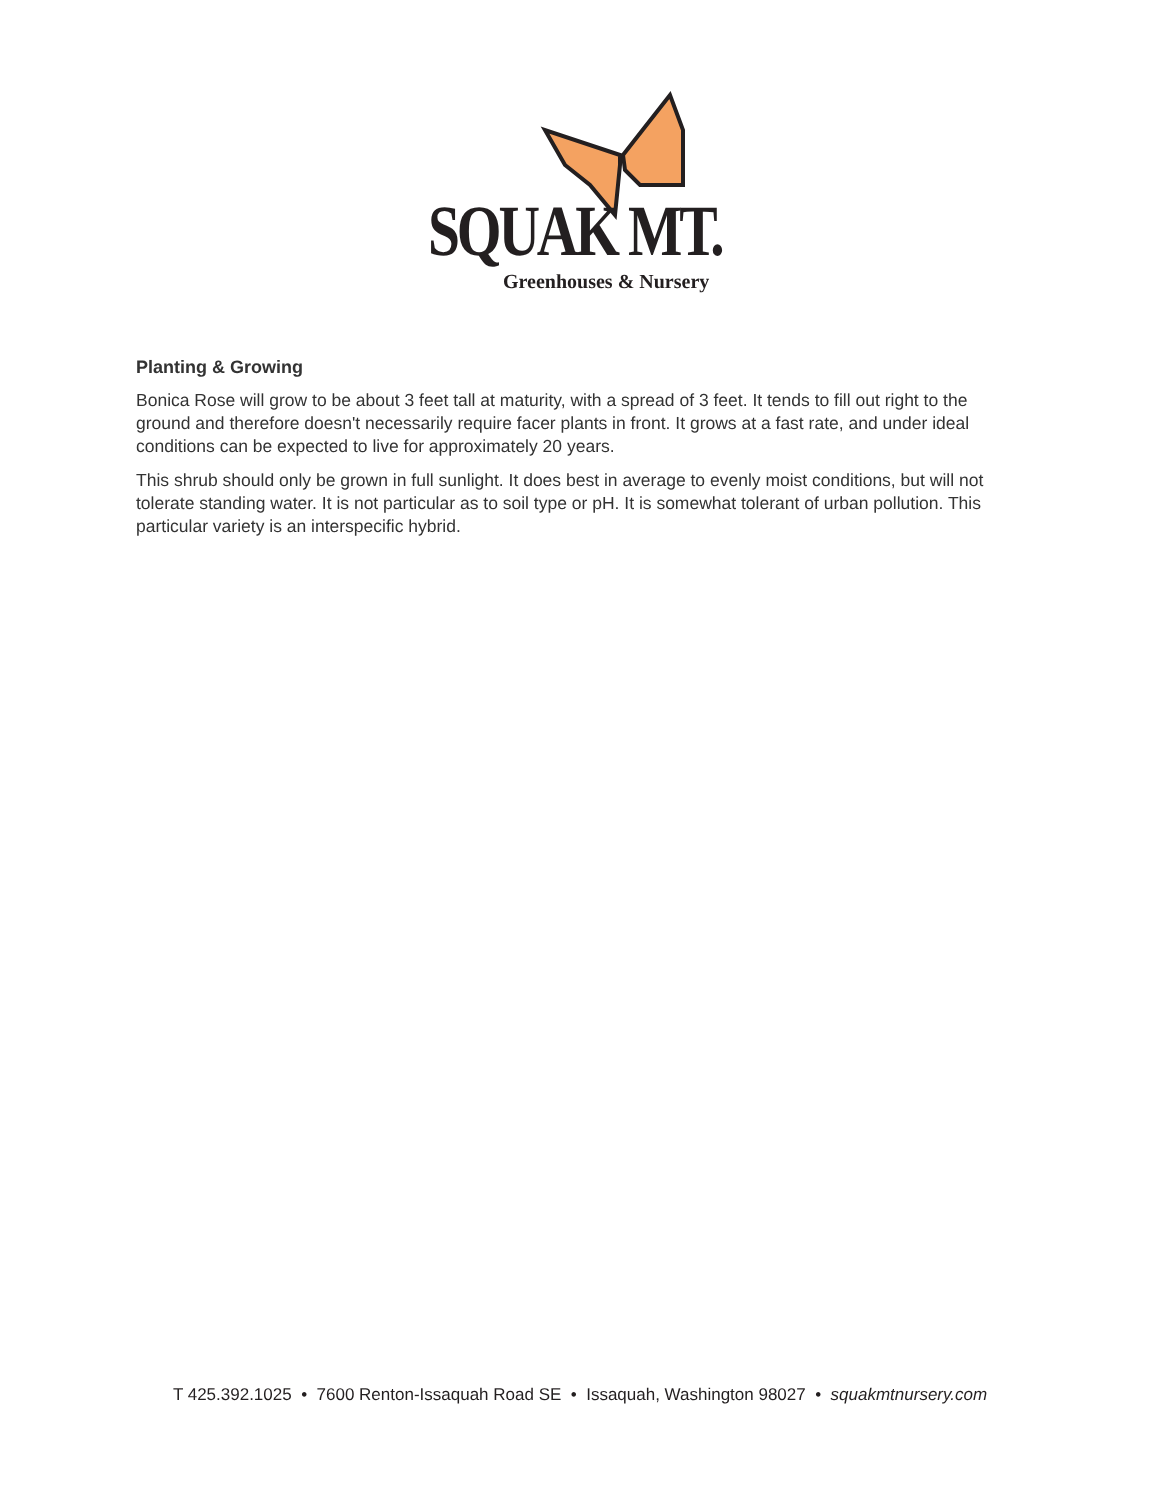SQUAK MT.
Greenhouses & Nursery
Planting & Growing
Bonica Rose will grow to be about 3 feet tall at maturity, with a spread of 3 feet. It tends to fill out right to the ground and therefore doesn't necessarily require facer plants in front. It grows at a fast rate, and under ideal conditions can be expected to live for approximately 20 years.
This shrub should only be grown in full sunlight. It does best in average to evenly moist conditions, but will not tolerate standing water. It is not particular as to soil type or pH. It is somewhat tolerant of urban pollution. This particular variety is an interspecific hybrid.
T 425.392.1025 • 7600 Renton-Issaquah Road SE • Issaquah, Washington 98027 • squakmtnursery.com